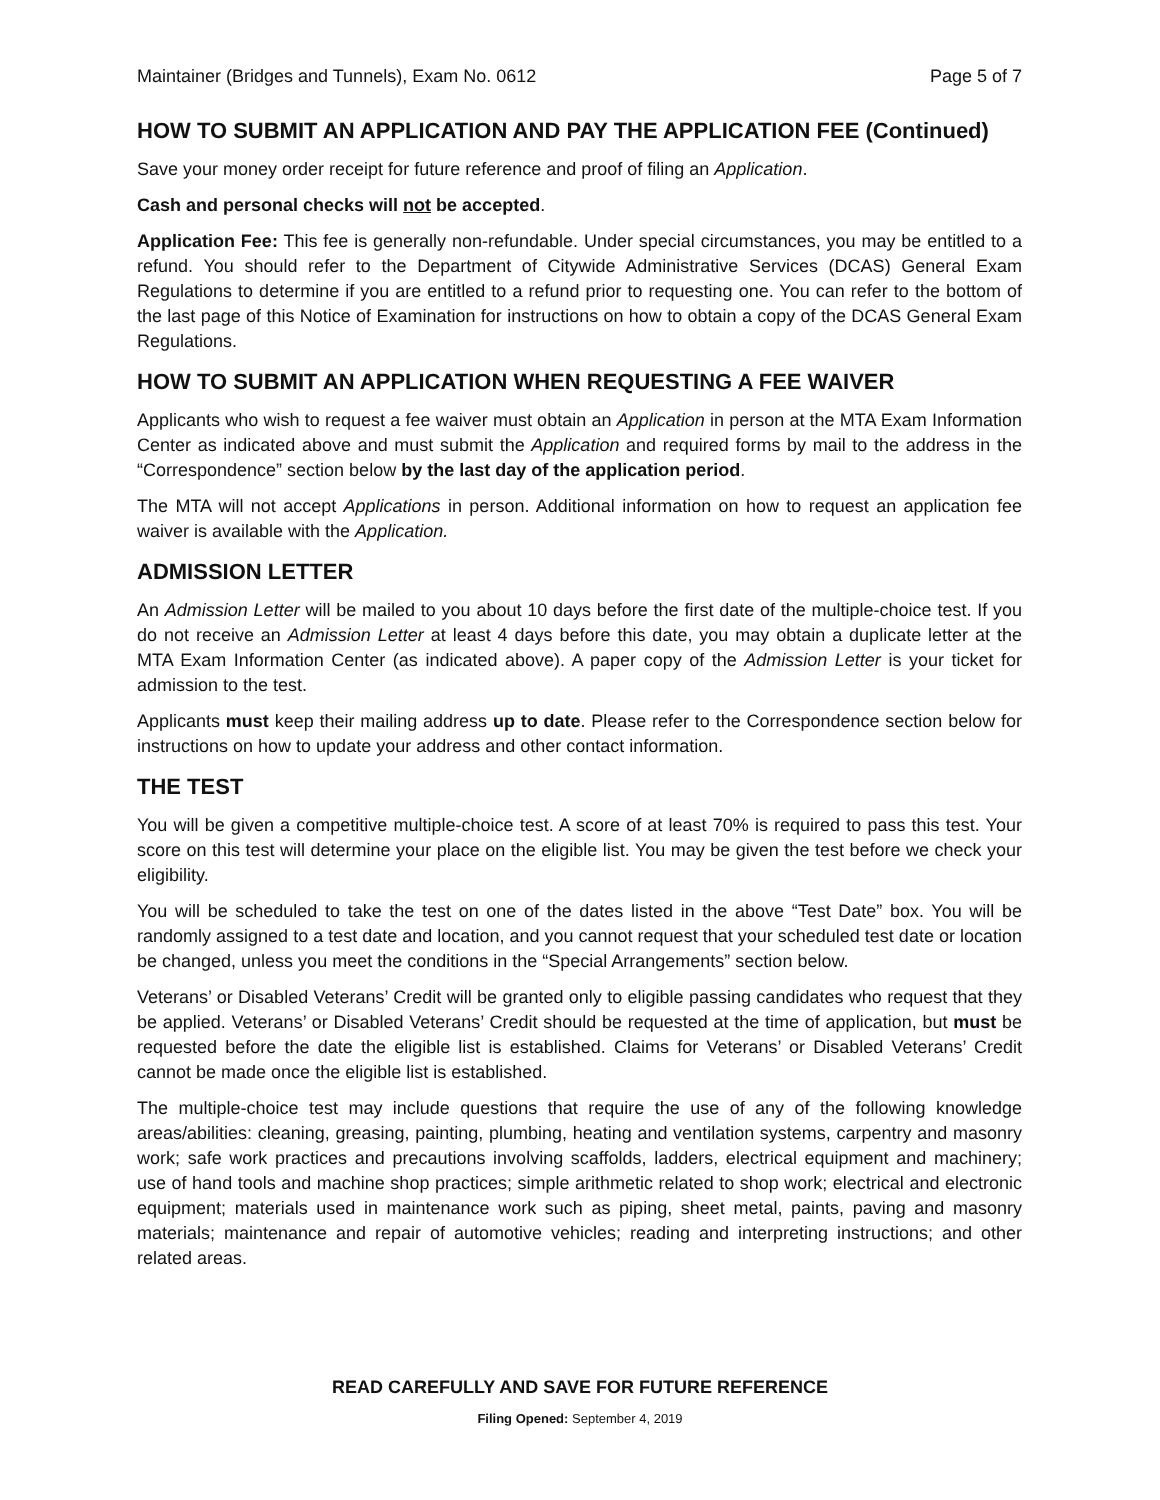Maintainer (Bridges and Tunnels), Exam No. 0612 Page 5 of 7
HOW TO SUBMIT AN APPLICATION AND PAY THE APPLICATION FEE (Continued)
Save your money order receipt for future reference and proof of filing an Application.
Cash and personal checks will not be accepted.
Application Fee: This fee is generally non-refundable. Under special circumstances, you may be entitled to a refund. You should refer to the Department of Citywide Administrative Services (DCAS) General Exam Regulations to determine if you are entitled to a refund prior to requesting one. You can refer to the bottom of the last page of this Notice of Examination for instructions on how to obtain a copy of the DCAS General Exam Regulations.
HOW TO SUBMIT AN APPLICATION WHEN REQUESTING A FEE WAIVER
Applicants who wish to request a fee waiver must obtain an Application in person at the MTA Exam Information Center as indicated above and must submit the Application and required forms by mail to the address in the “Correspondence” section below by the last day of the application period.
The MTA will not accept Applications in person. Additional information on how to request an application fee waiver is available with the Application.
ADMISSION LETTER
An Admission Letter will be mailed to you about 10 days before the first date of the multiple-choice test. If you do not receive an Admission Letter at least 4 days before this date, you may obtain a duplicate letter at the MTA Exam Information Center (as indicated above). A paper copy of the Admission Letter is your ticket for admission to the test.
Applicants must keep their mailing address up to date. Please refer to the Correspondence section below for instructions on how to update your address and other contact information.
THE TEST
You will be given a competitive multiple-choice test. A score of at least 70% is required to pass this test. Your score on this test will determine your place on the eligible list. You may be given the test before we check your eligibility.
You will be scheduled to take the test on one of the dates listed in the above “Test Date” box. You will be randomly assigned to a test date and location, and you cannot request that your scheduled test date or location be changed, unless you meet the conditions in the “Special Arrangements” section below.
Veterans’ or Disabled Veterans’ Credit will be granted only to eligible passing candidates who request that they be applied. Veterans’ or Disabled Veterans’ Credit should be requested at the time of application, but must be requested before the date the eligible list is established. Claims for Veterans’ or Disabled Veterans’ Credit cannot be made once the eligible list is established.
The multiple-choice test may include questions that require the use of any of the following knowledge areas/abilities: cleaning, greasing, painting, plumbing, heating and ventilation systems, carpentry and masonry work; safe work practices and precautions involving scaffolds, ladders, electrical equipment and machinery; use of hand tools and machine shop practices; simple arithmetic related to shop work; electrical and electronic equipment; materials used in maintenance work such as piping, sheet metal, paints, paving and masonry materials; maintenance and repair of automotive vehicles; reading and interpreting instructions; and other related areas.
READ CAREFULLY AND SAVE FOR FUTURE REFERENCE
Filing Opened: September 4, 2019